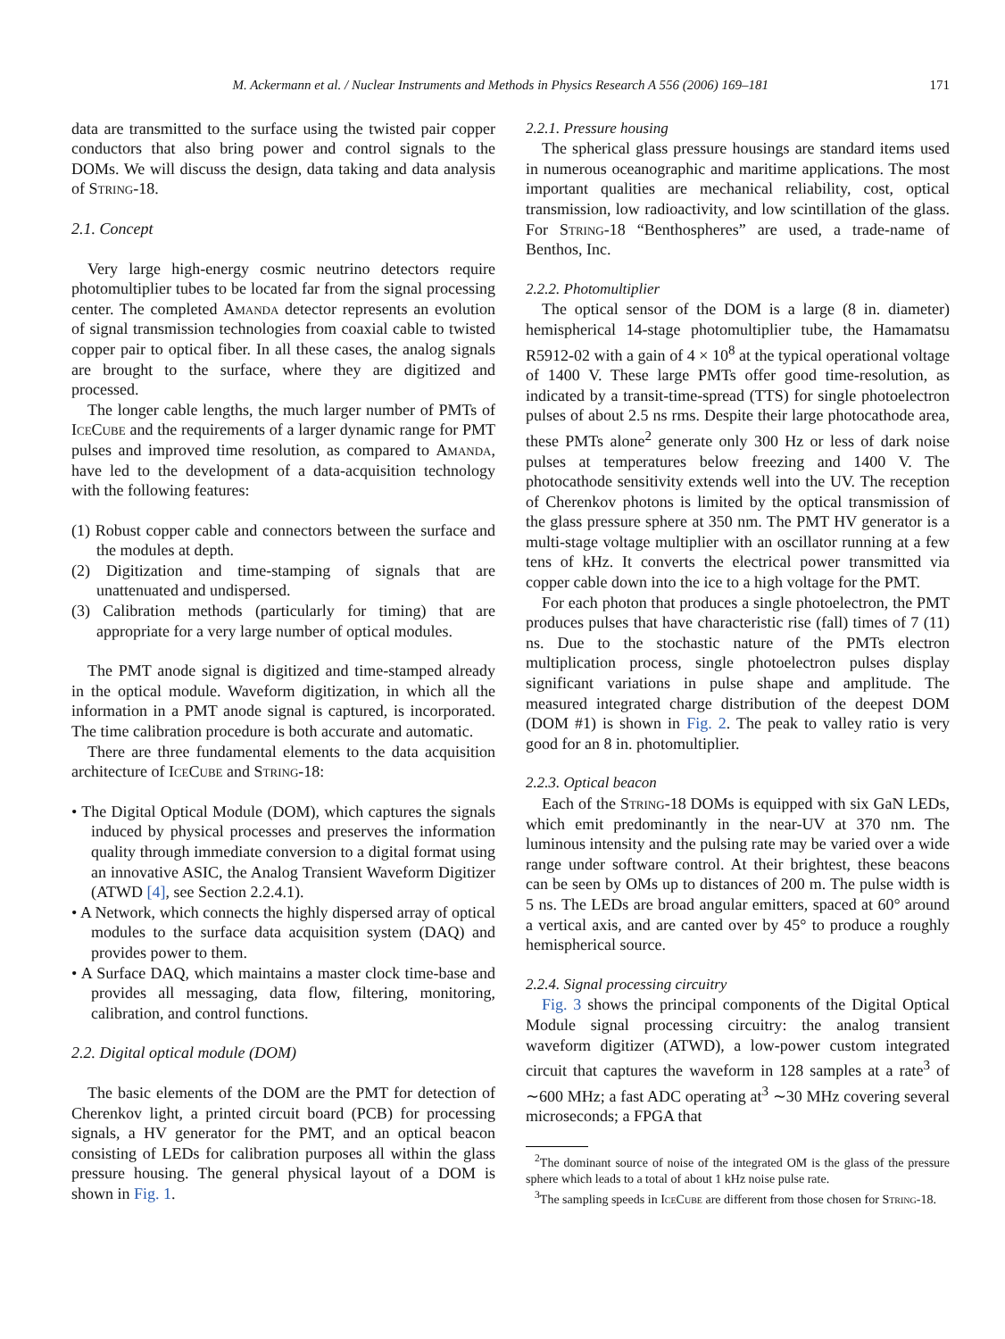M. Ackermann et al. / Nuclear Instruments and Methods in Physics Research A 556 (2006) 169–181 171
data are transmitted to the surface using the twisted pair copper conductors that also bring power and control signals to the DOMs. We will discuss the design, data taking and data analysis of String-18.
2.1. Concept
Very large high-energy cosmic neutrino detectors require photomultiplier tubes to be located far from the signal processing center. The completed Amanda detector represents an evolution of signal transmission technologies from coaxial cable to twisted copper pair to optical fiber. In all these cases, the analog signals are brought to the surface, where they are digitized and processed.
The longer cable lengths, the much larger number of PMTs of IceCube and the requirements of a larger dynamic range for PMT pulses and improved time resolution, as compared to Amanda, have led to the development of a data-acquisition technology with the following features:
(1) Robust copper cable and connectors between the surface and the modules at depth.
(2) Digitization and time-stamping of signals that are unattenuated and undispersed.
(3) Calibration methods (particularly for timing) that are appropriate for a very large number of optical modules.
The PMT anode signal is digitized and time-stamped already in the optical module. Waveform digitization, in which all the information in a PMT anode signal is captured, is incorporated. The time calibration procedure is both accurate and automatic.
There are three fundamental elements to the data acquisition architecture of IceCube and String-18:
• The Digital Optical Module (DOM), which captures the signals induced by physical processes and preserves the information quality through immediate conversion to a digital format using an innovative ASIC, the Analog Transient Waveform Digitizer (ATWD [4], see Section 2.2.4.1).
• A Network, which connects the highly dispersed array of optical modules to the surface data acquisition system (DAQ) and provides power to them.
• A Surface DAQ, which maintains a master clock time-base and provides all messaging, data flow, filtering, monitoring, calibration, and control functions.
2.2. Digital optical module (DOM)
The basic elements of the DOM are the PMT for detection of Cherenkov light, a printed circuit board (PCB) for processing signals, a HV generator for the PMT, and an optical beacon consisting of LEDs for calibration purposes all within the glass pressure housing. The general physical layout of a DOM is shown in Fig. 1.
2.2.1. Pressure housing
The spherical glass pressure housings are standard items used in numerous oceanographic and maritime applications. The most important qualities are mechanical reliability, cost, optical transmission, low radioactivity, and low scintillation of the glass. For String-18 “Benthospheres” are used, a trade-name of Benthos, Inc.
2.2.2. Photomultiplier
The optical sensor of the DOM is a large (8 in. diameter) hemispherical 14-stage photomultiplier tube, the Hamamatsu R5912-02 with a gain of 4 × 10<sup>8</sup> at the typical operational voltage of 1400 V. These large PMTs offer good time-resolution, as indicated by a transit-time-spread (TTS) for single photoelectron pulses of about 2.5 ns rms. Despite their large photocathode area, these PMTs alone<sup>2</sup> generate only 300 Hz or less of dark noise pulses at temperatures below freezing and 1400 V. The photocathode sensitivity extends well into the UV. The reception of Cherenkov photons is limited by the optical transmission of the glass pressure sphere at 350 nm. The PMT HV generator is a multi-stage voltage multiplier with an oscillator running at a few tens of kHz. It converts the electrical power transmitted via copper cable down into the ice to a high voltage for the PMT.
For each photon that produces a single photoelectron, the PMT produces pulses that have characteristic rise (fall) times of 7 (11) ns. Due to the stochastic nature of the PMTs electron multiplication process, single photoelectron pulses display significant variations in pulse shape and amplitude. The measured integrated charge distribution of the deepest DOM (DOM #1) is shown in Fig. 2. The peak to valley ratio is very good for an 8 in. photomultiplier.
2.2.3. Optical beacon
Each of the String-18 DOMs is equipped with six GaN LEDs, which emit predominantly in the near-UV at 370 nm. The luminous intensity and the pulsing rate may be varied over a wide range under software control. At their brightest, these beacons can be seen by OMs up to distances of 200 m. The pulse width is 5 ns. The LEDs are broad angular emitters, spaced at 60° around a vertical axis, and are canted over by 45° to produce a roughly hemispherical source.
2.2.4. Signal processing circuitry
Fig. 3 shows the principal components of the Digital Optical Module signal processing circuitry: the analog transient waveform digitizer (ATWD), a low-power custom integrated circuit that captures the waveform in 128 samples at a rate<sup>3</sup> of ∼600 MHz; a fast ADC operating at<sup>3</sup> ∼30 MHz covering several microseconds; a FPGA that
<sup>2</sup> The dominant source of noise of the integrated OM is the glass of the pressure sphere which leads to a total of about 1 kHz noise pulse rate.
<sup>3</sup> The sampling speeds in IceCube are different from those chosen for String-18.